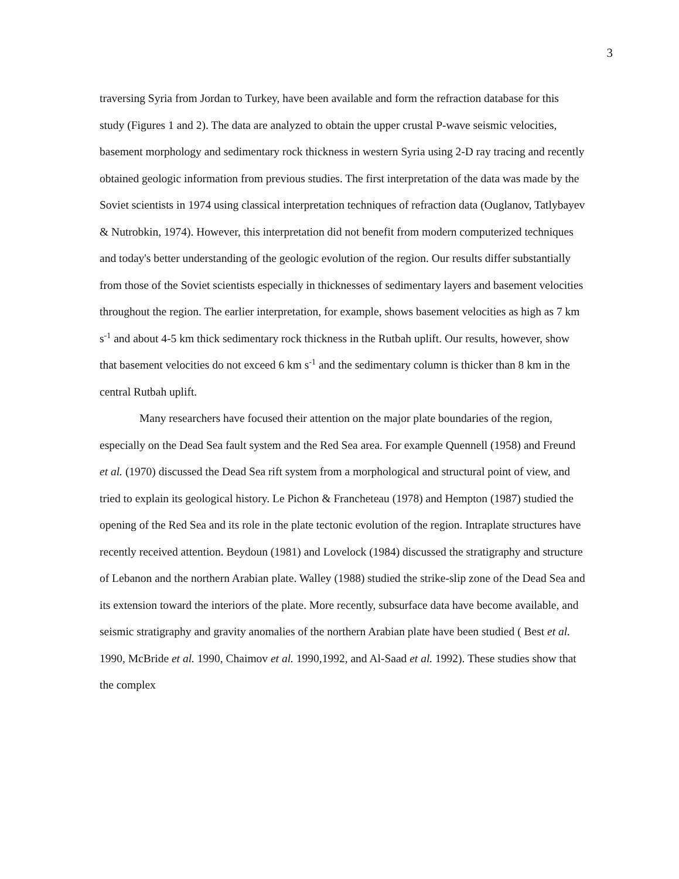3
traversing Syria from Jordan to Turkey, have been available and form the refraction database for this study (Figures 1 and 2). The data are analyzed to obtain the upper crustal P-wave seismic velocities, basement morphology and sedimentary rock thickness in western Syria using 2-D ray tracing and recently obtained geologic information from previous studies. The first interpretation of the data was made by the Soviet scientists in 1974 using classical interpretation techniques of refraction data (Ouglanov, Tatlybayev & Nutrobkin, 1974). However, this interpretation did not benefit from modern computerized techniques and today's better understanding of the geologic evolution of the region. Our results differ substantially from those of the Soviet scientists especially in thicknesses of sedimentary layers and basement velocities throughout the region. The earlier interpretation, for example, shows basement velocities as high as 7 km s<sup>-1</sup> and about 4-5 km thick sedimentary rock thickness in the Rutbah uplift. Our results, however, show that basement velocities do not exceed 6 km s<sup>-1</sup> and the sedimentary column is thicker than 8 km in the central Rutbah uplift.
Many researchers have focused their attention on the major plate boundaries of the region, especially on the Dead Sea fault system and the Red Sea area. For example Quennell (1958) and Freund et al. (1970) discussed the Dead Sea rift system from a morphological and structural point of view, and tried to explain its geological history. Le Pichon & Francheteau (1978) and Hempton (1987) studied the opening of the Red Sea and its role in the plate tectonic evolution of the region. Intraplate structures have recently received attention. Beydoun (1981) and Lovelock (1984) discussed the stratigraphy and structure of Lebanon and the northern Arabian plate. Walley (1988) studied the strike-slip zone of the Dead Sea and its extension toward the interiors of the plate. More recently, subsurface data have become available, and seismic stratigraphy and gravity anomalies of the northern Arabian plate have been studied ( Best et al. 1990, McBride et al. 1990, Chaimov et al. 1990,1992, and Al-Saad et al. 1992). These studies show that the complex